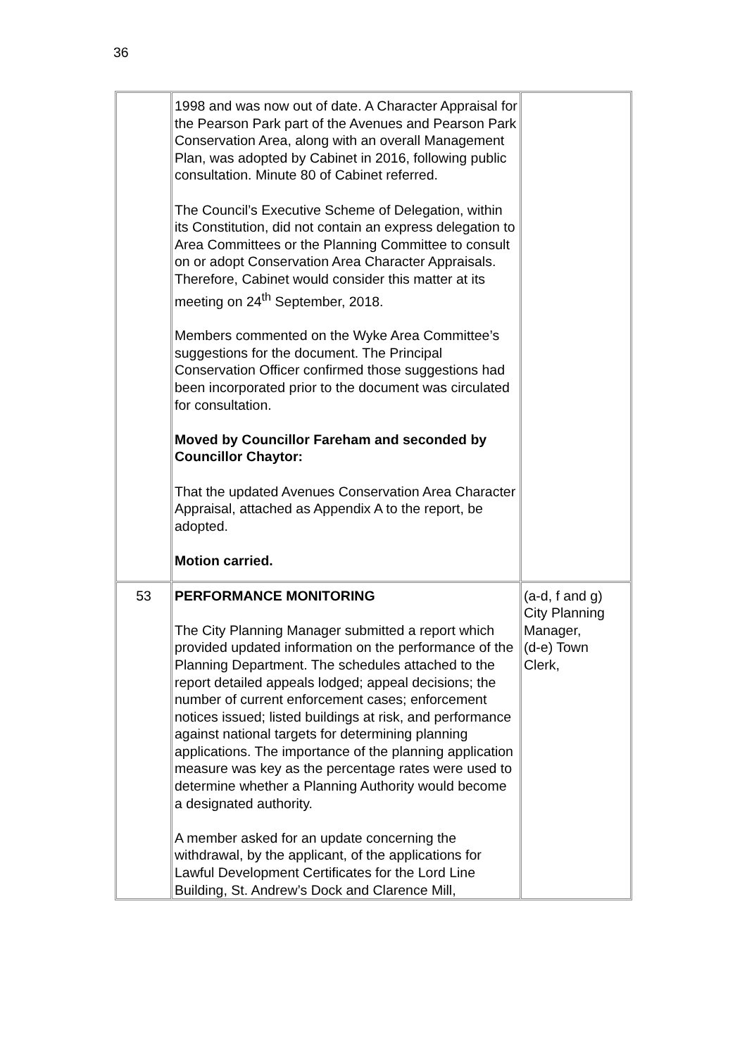36
| | 1998 and was now out of date. A Character Appraisal for the Pearson Park part of the Avenues and Pearson Park Conservation Area, along with an overall Management Plan, was adopted by Cabinet in 2016, following public consultation. Minute 80 of Cabinet referred. The Council’s Executive Scheme of Delegation, within its Constitution, did not contain an express delegation to Area Committees or the Planning Committee to consult on or adopt Conservation Area Character Appraisals. Therefore, Cabinet would consider this matter at its meeting on 24<sup>th</sup> September, 2018. Members commented on the Wyke Area Committee’s suggestions for the document. The Principal Conservation Officer confirmed those suggestions had been incorporated prior to the document was circulated for consultation. Moved by Councillor Fareham and seconded by Councillor Chaytor: That the updated Avenues Conservation Area Character Appraisal, attached as Appendix A to the report, be adopted. Motion carried. | |
| 53 | PERFORMANCE MONITORING The City Planning Manager submitted a report which provided updated information on the performance of the Planning Department. The schedules attached to the report detailed appeals lodged; appeal decisions; the number of current enforcement cases; enforcement notices issued; listed buildings at risk, and performance against national targets for determining planning applications. The importance of the planning application measure was key as the percentage rates were used to determine whether a Planning Authority would become a designated authority. A member asked for an update concerning the withdrawal, by the applicant, of the applications for Lawful Development Certificates for the Lord Line Building, St. Andrew’s Dock and Clarence Mill, | (a-d, f and g) City Planning Manager, (d-e) Town Clerk, |